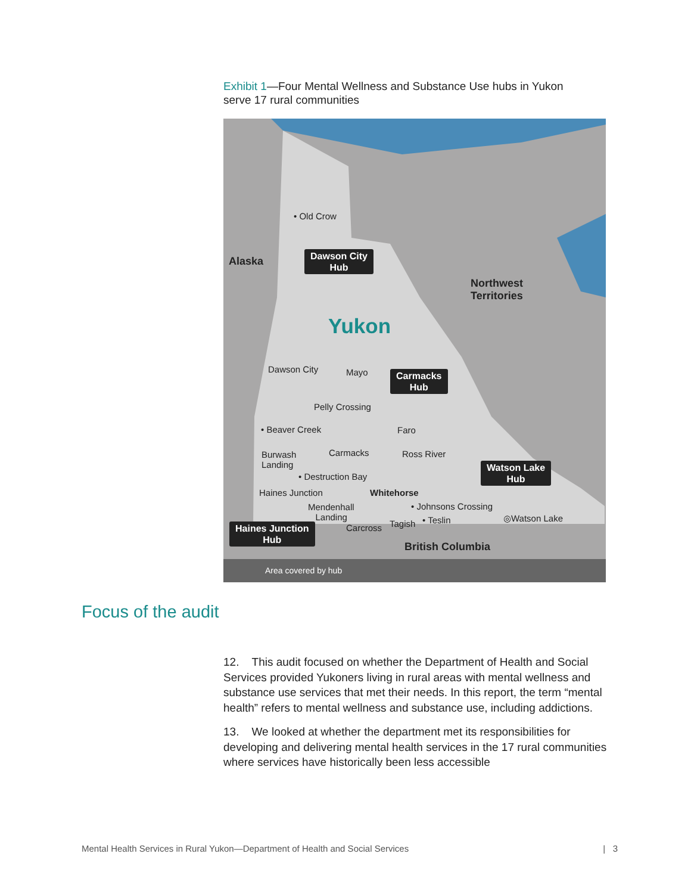Exhibit 1—Four Mental Wellness and Substance Use hubs in Yukon serve 17 rural communities
• Old Crow
Alaska
Dawson City
Hub
Northwest
Territories
Yukon
Dawson City Mayo
Carmacks
Hub
Pelly Crossing
• Beaver Creek Faro
Burwash
Landing
Carmacks Ross River
Watson Lake
Hub
• Destruction Bay
Haines Junction Whitehorse
Mendenhall
Landing
• Johnsons Crossing
Tagish • Teslin ◎Watson Lake
Carcross
Haines Junction
Hub
British Columbia
Area covered by hub
Focus of the audit
12. This audit focused on whether the Department of Health and Social Services provided Yukoners living in rural areas with mental wellness and substance use services that met their needs. In this report, the term “mental health” refers to mental wellness and substance use, including addictions.
13. We looked at whether the department met its responsibilities for developing and delivering mental health services in the 17 rural communities where services have historically been less accessible
Mental Health Services in Rural Yukon—Department of Health and Social Services | 3